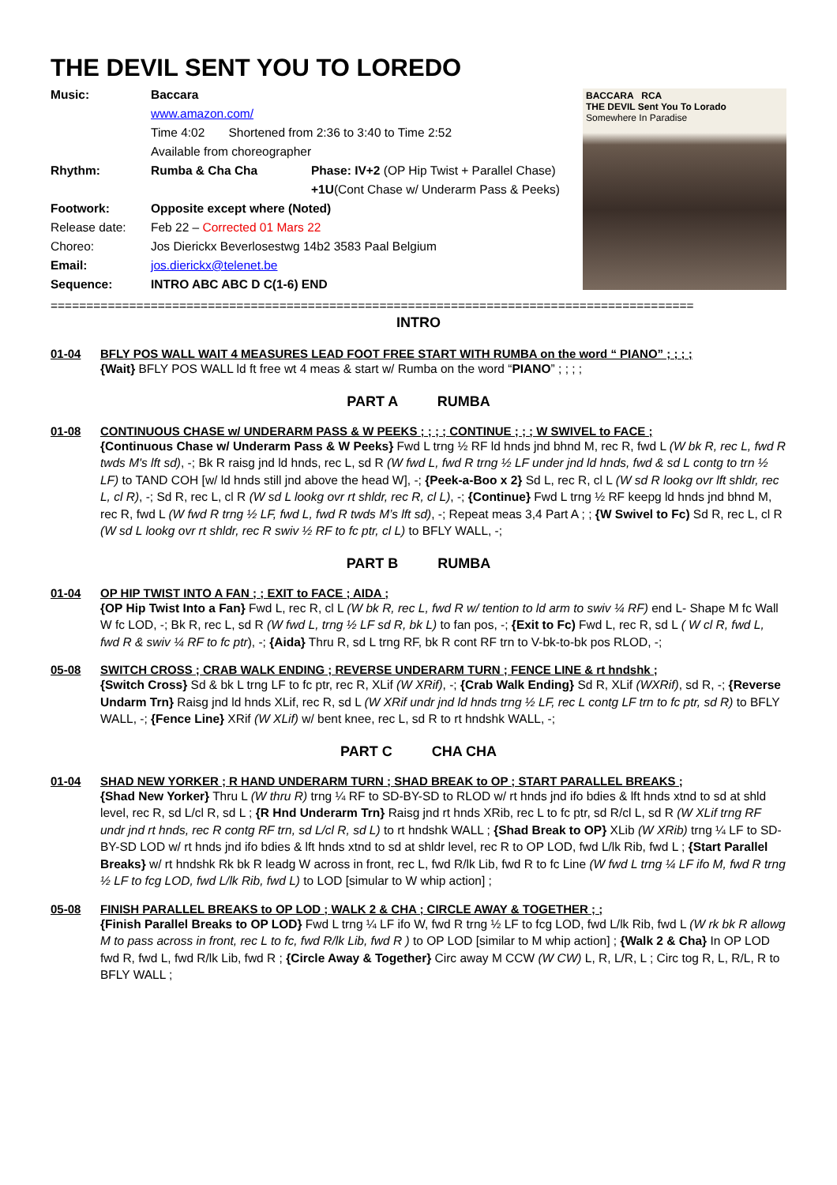THE DEVIL SENT YOU TO LOREDO
Music: Baccara
www.amazon.com/
Time 4:02 Shortened from 2:36 to 3:40 to Time 2:52
Available from choreographer
Rhythm: Rumba & Cha Cha Phase: IV+2 (OP Hip Twist + Parallel Chase)
+1U(Cont Chase w/ Underarm Pass & Peeks)
Footwork: Opposite except where (Noted)
Release date: Feb 22 – Corrected 01 Mars 22
Choreo: Jos Dierickx Beverlosestwg 14b2 3583 Paal Belgium
Email: jos.dierickx@telenet.be
Sequence: INTRO ABC ABC D C(1-6) END
BACCARA RCA
THE DEVIL Sent You To Lorado
Somewhere In Paradise
==========================================================================================
INTRO
01-04 BFLY POS WALL WAIT 4 MEASURES LEAD FOOT FREE START WITH RUMBA on the word “ PIANO” ; ; ; ;
{Wait} BFLY POS WALL ld ft free wt 4 meas & start w/ Rumba on the word “PIANO” ; ; ; ;
PART A RUMBA
01-08 CONTINUOUS CHASE w/ UNDERARM PASS & W PEEKS ; ; ; ; CONTINUE ; ; ; W SWIVEL to FACE ;
{Continuous Chase w/ Underarm Pass & W Peeks} Fwd L trng ½ RF ld hnds jnd bhnd M, rec R, fwd L (W bk R, rec L, fwd R twds M's lft sd), -; Bk R raisg jnd ld hnds, rec L, sd R (W fwd L, fwd R trng ½ LF under jnd ld hnds, fwd & sd L contg to trn ½ LF) to TAND COH [w/ ld hnds still jnd above the head W], -; {Peek-a-Boo x 2} Sd L, rec R, cl L (W sd R lookg ovr lft shldr, rec L, cl R), -; Sd R, rec L, cl R (W sd L lookg ovr rt shldr, rec R, cl L), -; {Continue} Fwd L trng ½ RF keepg ld hnds jnd bhnd M, rec R, fwd L (W fwd R trng ½ LF, fwd L, fwd R twds M’s lft sd), -; Repeat meas 3,4 Part A ; ; {W Swivel to Fc) Sd R, rec L, cl R (W sd L lookg ovr rt shldr, rec R swiv ½ RF to fc ptr, cl L) to BFLY WALL, -;
PART B RUMBA
01-04 OP HIP TWIST INTO A FAN ; ; EXIT to FACE ; AIDA ;
{OP Hip Twist Into a Fan} Fwd L, rec R, cl L (W bk R, rec L, fwd R w/ tention to ld arm to swiv ¼ RF) end L- Shape M fc Wall W fc LOD, -; Bk R, rec L, sd R (W fwd L, trng ½ LF sd R, bk L) to fan pos, -; {Exit to Fc) Fwd L, rec R, sd L ( W cl R, fwd L, fwd R & swiv ¼ RF to fc ptr), -; {Aida} Thru R, sd L trng RF, bk R cont RF trn to V-bk-to-bk pos RLOD, -;
05-08 SWITCH CROSS ; CRAB WALK ENDING ; REVERSE UNDERARM TURN ; FENCE LINE & rt hndshk ;
{Switch Cross} Sd & bk L trng LF to fc ptr, rec R, XLif (W XRif), -; {Crab Walk Ending} Sd R, XLif (WXRif), sd R, -; {Reverse Undarm Trn} Raisg jnd ld hnds XLif, rec R, sd L (W XRif undr jnd ld hnds trng ½ LF, rec L contg LF trn to fc ptr, sd R) to BFLY WALL, -; {Fence Line} XRif (W XLif) w/ bent knee, rec L, sd R to rt hndshk WALL, -;
PART C CHA CHA
01-04 SHAD NEW YORKER ; R HAND UNDERARM TURN ; SHAD BREAK to OP ; START PARALLEL BREAKS ;
{Shad New Yorker} Thru L (W thru R) trng ¼ RF to SD-BY-SD to RLOD w/ rt hnds jnd ifo bdies & lft hnds xtnd to sd at shld level, rec R, sd L/cl R, sd L ; {R Hnd Underarm Trn} Raisg jnd rt hnds XRib, rec L to fc ptr, sd R/cl L, sd R (W XLif trng RF undr jnd rt hnds, rec R contg RF trn, sd L/cl R, sd L) to rt hndshk WALL ; {Shad Break to OP} XLib (W XRib) trng ¼ LF to SD-BY-SD LOD w/ rt hnds jnd ifo bdies & lft hnds xtnd to sd at shldr level, rec R to OP LOD, fwd L/lk Rib, fwd L ; {Start Parallel Breaks} w/ rt hndshk Rk bk R leadg W across in front, rec L, fwd R/lk Lib, fwd R to fc Line (W fwd L trng ¼ LF ifo M, fwd R trng ½ LF to fcg LOD, fwd L/lk Rib, fwd L) to LOD [simular to W whip action] ;
05-08 FINISH PARALLEL BREAKS to OP LOD ; WALK 2 & CHA ; CIRCLE AWAY & TOGETHER ; ;
{Finish Parallel Breaks to OP LOD} Fwd L trng ¼ LF ifo W, fwd R trng ½ LF to fcg LOD, fwd L/lk Rib, fwd L (W rk bk R allowg M to pass across in front, rec L to fc, fwd R/lk Lib, fwd R ) to OP LOD [similar to M whip action] ; {Walk 2 & Cha} In OP LOD fwd R, fwd L, fwd R/lk Lib, fwd R ; {Circle Away & Together} Circ away M CCW (W CW) L, R, L/R, L ; Circ tog R, L, R/L, R to BFLY WALL ;